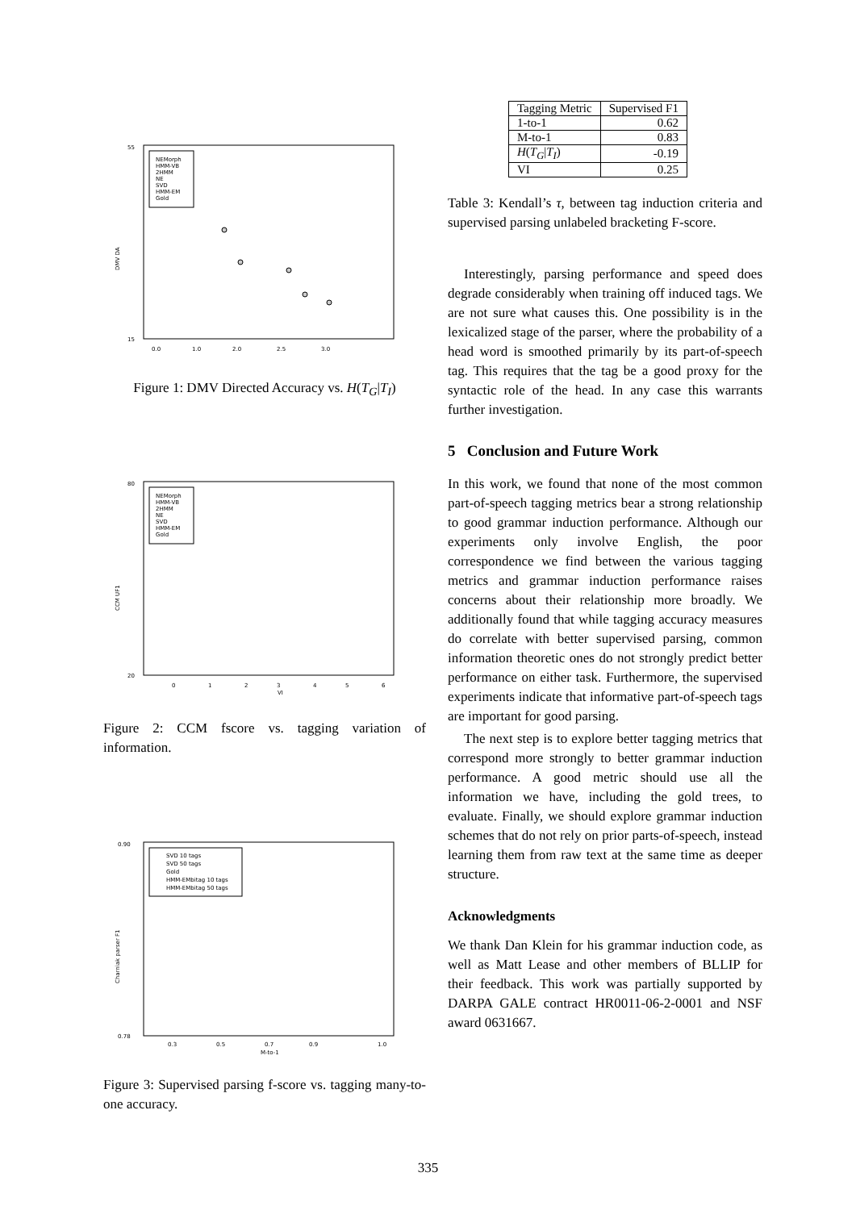DMV DA
55
15
0.0
1.0
2.0
2.5
3.0
NEMorph
HMM-VB
2HMM
NE
SVD
HMM-EM
Gold
Figure 1: DMV Directed Accuracy vs. H(T<sub>G</sub>|T<sub>I</sub>)
CCM UF1
80
20
0
1
2
3
4
5
6
VI
NEMorph
HMM-VB
2HMM
NE
SVD
HMM-EM
Gold
Figure 2: CCM fscore vs. tagging variation of information.
Charniak parser F1
0.90
0.78
0.3
0.5
0.7
0.9
1.0
M-to-1
SVD 10 tags
SVD 50 tags
Gold
HMM-EMbitag 10 tags
HMM-EMbitag 50 tags
Figure 3: Supervised parsing f-score vs. tagging many-to-one accuracy.
| Tagging Metric | Supervised F1 |
| --- | --- |
| 1-to-1 | 0.62 |
| M-to-1 | 0.83 |
| H ( T<sub>G</sub> / T<sub>I</sub> ) | -0.19 |
| VI | 0.25 |
Table 3: Kendall’s τ, between tag induction criteria and supervised parsing unlabeled bracketing F-score.
Interestingly, parsing performance and speed does degrade considerably when training off induced tags. We are not sure what causes this. One possibility is in the lexicalized stage of the parser, where the probability of a head word is smoothed primarily by its part-of-speech tag. This requires that the tag be a good proxy for the syntactic role of the head. In any case this warrants further investigation.
5 Conclusion and Future Work
In this work, we found that none of the most common part-of-speech tagging metrics bear a strong relationship to good grammar induction performance. Although our experiments only involve English, the poor correspondence we find between the various tagging metrics and grammar induction performance raises concerns about their relationship more broadly. We additionally found that while tagging accuracy measures do correlate with better supervised parsing, common information theoretic ones do not strongly predict better performance on either task. Furthermore, the supervised experiments indicate that informative part-of-speech tags are important for good parsing.
The next step is to explore better tagging metrics that correspond more strongly to better grammar induction performance. A good metric should use all the information we have, including the gold trees, to evaluate. Finally, we should explore grammar induction schemes that do not rely on prior parts-of-speech, instead learning them from raw text at the same time as deeper structure.
Acknowledgments
We thank Dan Klein for his grammar induction code, as well as Matt Lease and other members of BLLIP for their feedback. This work was partially supported by DARPA GALE contract HR0011-06-2-0001 and NSF award 0631667.
335